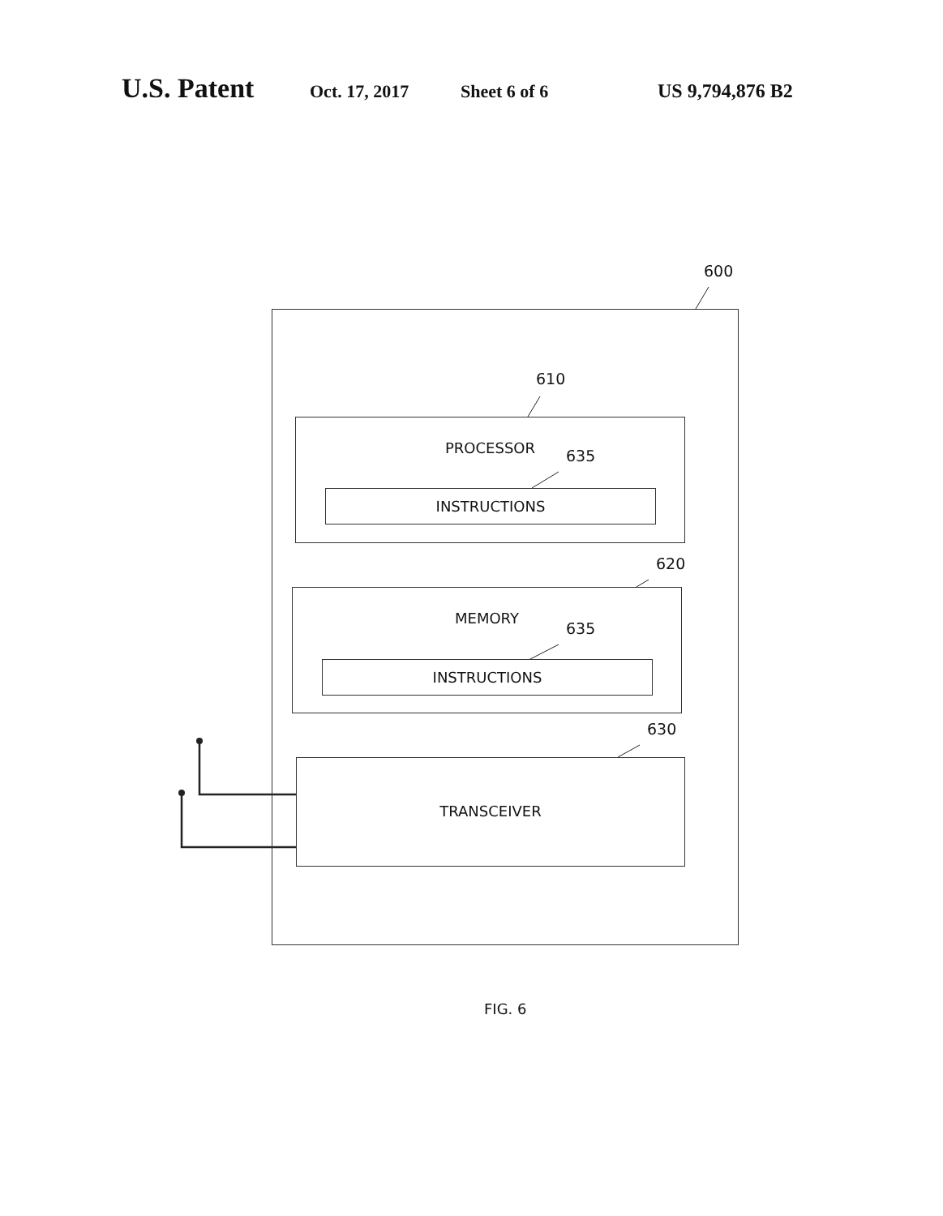U.S. Patent Oct. 17, 2017 Sheet 6 of 6 US 9,794,876 B2
600
610
PROCESSOR
635
INSTRUCTIONS
620
MEMORY
635
INSTRUCTIONS
630
TRANSCEIVER
FIG. 6